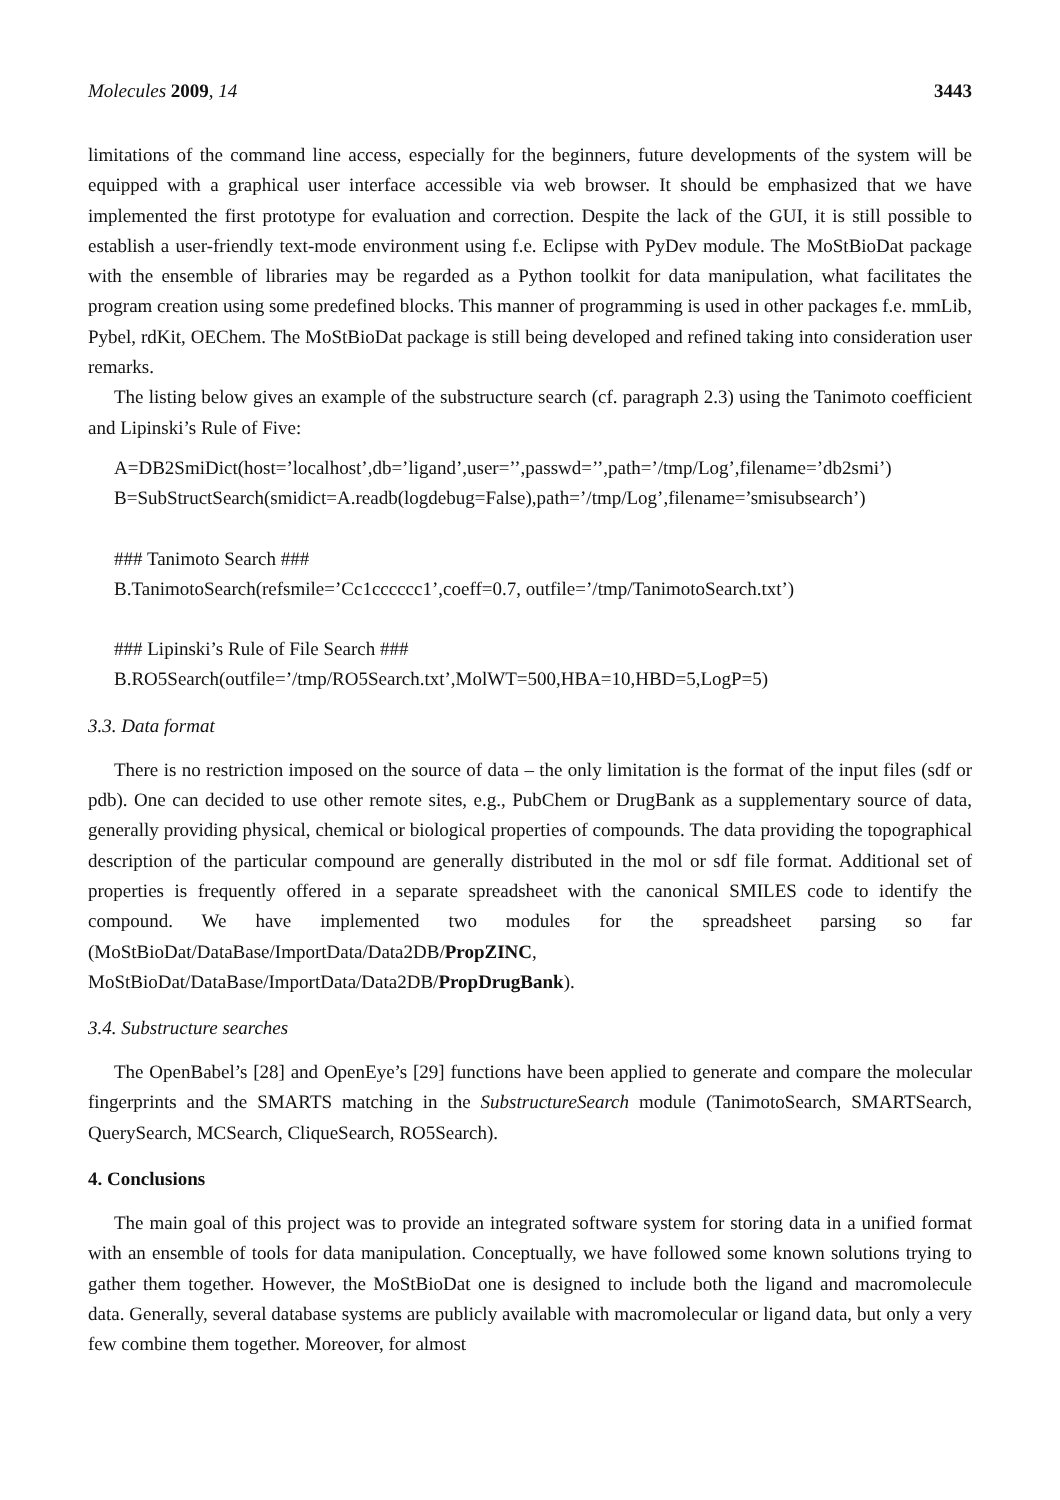Molecules 2009, 14 3443
limitations of the command line access, especially for the beginners, future developments of the system will be equipped with a graphical user interface accessible via web browser. It should be emphasized that we have implemented the first prototype for evaluation and correction. Despite the lack of the GUI, it is still possible to establish a user-friendly text-mode environment using f.e. Eclipse with PyDev module. The MoStBioDat package with the ensemble of libraries may be regarded as a Python toolkit for data manipulation, what facilitates the program creation using some predefined blocks. This manner of programming is used in other packages f.e. mmLib, Pybel, rdKit, OEChem. The MoStBioDat package is still being developed and refined taking into consideration user remarks.
The listing below gives an example of the substructure search (cf. paragraph 2.3) using the Tanimoto coefficient and Lipinski’s Rule of Five:
A=DB2SmiDict(host=’localhost’,db=’ligand’,user=’’,passwd=’’,path=’/tmp/Log’,filename=’db2smi’)
B=SubStructSearch(smidict=A.readb(logdebug=False),path=’/tmp/Log’,filename=’smisubsearch’)
### Tanimoto Search ###
B.TanimotoSearch(refsmile=’Cc1cccccc1’,coeff=0.7, outfile=’/tmp/TanimotoSearch.txt’)
### Lipinski’s Rule of File Search ###
B.RO5Search(outfile=’/tmp/RO5Search.txt’,MolWT=500,HBA=10,HBD=5,LogP=5)
3.3. Data format
There is no restriction imposed on the source of data – the only limitation is the format of the input files (sdf or pdb). One can decided to use other remote sites, e.g., PubChem or DrugBank as a supplementary source of data, generally providing physical, chemical or biological properties of compounds. The data providing the topographical description of the particular compound are generally distributed in the mol or sdf file format. Additional set of properties is frequently offered in a separate spreadsheet with the canonical SMILES code to identify the compound. We have implemented two modules for the spreadsheet parsing so far (MoStBioDat/DataBase/ImportData/Data2DB/PropZINC, MoStBioDat/DataBase/ImportData/Data2DB/PropDrugBank).
3.4. Substructure searches
The OpenBabel’s [28] and OpenEye’s [29] functions have been applied to generate and compare the molecular fingerprints and the SMARTS matching in the SubstructureSearch module (TanimotoSearch, SMARTSearch, QuerySearch, MCSearch, CliqueSearch, RO5Search).
4. Conclusions
The main goal of this project was to provide an integrated software system for storing data in a unified format with an ensemble of tools for data manipulation. Conceptually, we have followed some known solutions trying to gather them together. However, the MoStBioDat one is designed to include both the ligand and macromolecule data. Generally, several database systems are publicly available with macromolecular or ligand data, but only a very few combine them together. Moreover, for almost